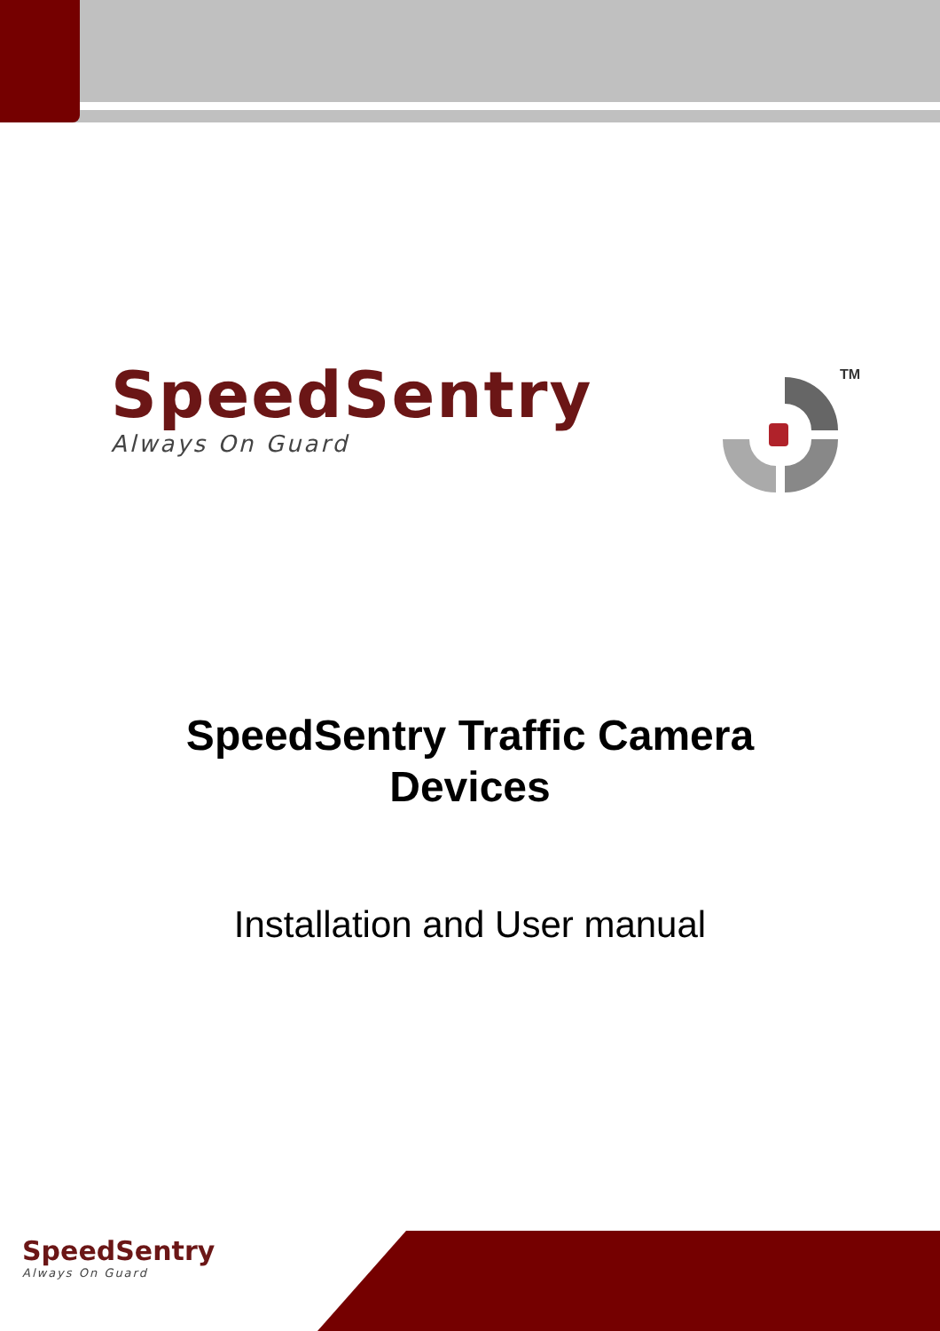SpeedSentry
Always On Guard
TM
SpeedSentry Traffic Camera
Devices
Installation and User manual
SpeedSentry
Always On Guard